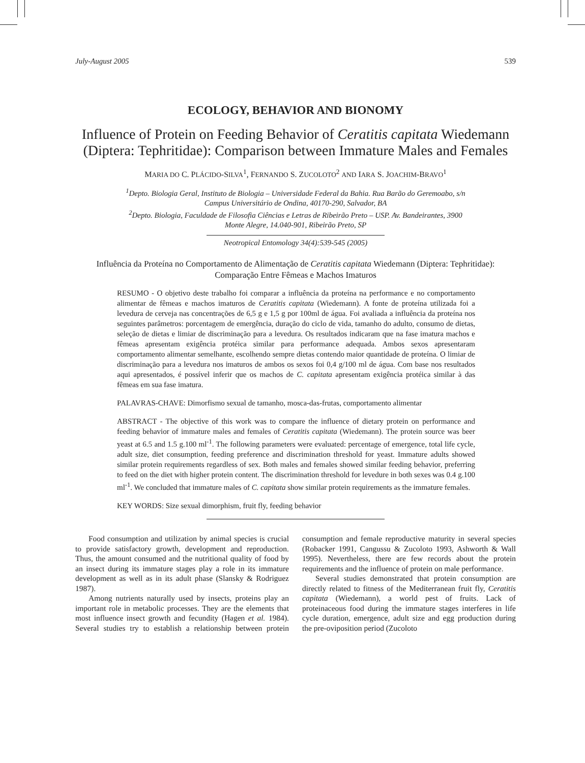July-August 2005 539
ECOLOGY, BEHAVIOR AND BIONOMY
Influence of Protein on Feeding Behavior of Ceratitis capitata Wiedemann (Diptera: Tephritidae): Comparison between Immature Males and Females
MARIA DO C. PLÁCIDO-SILVA<sup>1</sup>, FERNANDO S. ZUCOLOTO<sup>2</sup> AND IARA S. JOACHIM-BRAVO<sup>1</sup>
<sup>1</sup> Depto. Biologia Geral, Instituto de Biologia – Universidade Federal da Bahia. Rua Barão do Geremoabo, s/n
Campus Universitário de Ondina, 40170-290, Salvador, BA
<sup>2</sup> Depto. Biologia, Faculdade de Filosofia Ciências e Letras de Ribeirão Preto – USP. Av. Bandeirantes, 3900
Monte Alegre, 14.040-901, Ribeirão Preto, SP
Neotropical Entomology 34(4):539-545 (2005)
Influência da Proteína no Comportamento de Alimentação de Ceratitis capitata Wiedemann (Diptera: Tephritidae): Comparação Entre Fêmeas e Machos Imaturos
RESUMO - O objetivo deste trabalho foi comparar a influência da proteína na performance e no comportamento alimentar de fêmeas e machos imaturos de Ceratitis capitata (Wiedemann). A fonte de proteína utilizada foi a levedura de cerveja nas concentrações de 6,5 g e 1,5 g por 100ml de água. Foi avaliada a influência da proteína nos seguintes parâmetros: porcentagem de emergência, duração do ciclo de vida, tamanho do adulto, consumo de dietas, seleção de dietas e limiar de discriminação para a levedura. Os resultados indicaram que na fase imatura machos e fêmeas apresentam exigência protéica similar para performance adequada. Ambos sexos apresentaram comportamento alimentar semelhante, escolhendo sempre dietas contendo maior quantidade de proteína. O limiar de discriminação para a levedura nos imaturos de ambos os sexos foi 0,4 g/100 ml de água. Com base nos resultados aqui apresentados, é possível inferir que os machos de C. capitata apresentam exigência protéica similar à das fêmeas em sua fase imatura.
PALAVRAS-CHAVE: Dimorfismo sexual de tamanho, mosca-das-frutas, comportamento alimentar
ABSTRACT - The objective of this work was to compare the influence of dietary protein on performance and feeding behavior of immature males and females of Ceratitis capitata (Wiedemann). The protein source was beer yeast at 6.5 and 1.5 g.100 ml<sup>-1</sup>. The following parameters were evaluated: percentage of emergence, total life cycle, adult size, diet consumption, feeding preference and discrimination threshold for yeast. Immature adults showed similar protein requirements regardless of sex. Both males and females showed similar feeding behavior, preferring to feed on the diet with higher protein content. The discrimination threshold for levedure in both sexes was 0.4 g.100 ml<sup>-1</sup>. We concluded that immature males of C. capitata show similar protein requirements as the immature females.
KEY WORDS: Size sexual dimorphism, fruit fly, feeding behavior
Food consumption and utilization by animal species is crucial to provide satisfactory growth, development and reproduction. Thus, the amount consumed and the nutritional quality of food by an insect during its immature stages play a role in its immature development as well as in its adult phase (Slansky & Rodriguez 1987).
Among nutrients naturally used by insects, proteins play an important role in metabolic processes. They are the elements that most influence insect growth and fecundity (Hagen et al. 1984). Several studies try to establish a relationship between protein consumption and female reproductive maturity in several species (Robacker 1991, Cangussu & Zucoloto 1993, Ashworth & Wall 1995). Nevertheless, there are few records about the protein requirements and the influence of protein on male performance.
Several studies demonstrated that protein consumption are directly related to fitness of the Mediterranean fruit fly, Ceratitis capitata (Wiedemann), a world pest of fruits. Lack of proteinaceous food during the immature stages interferes in life cycle duration, emergence, adult size and egg production during the pre-oviposition period (Zucoloto